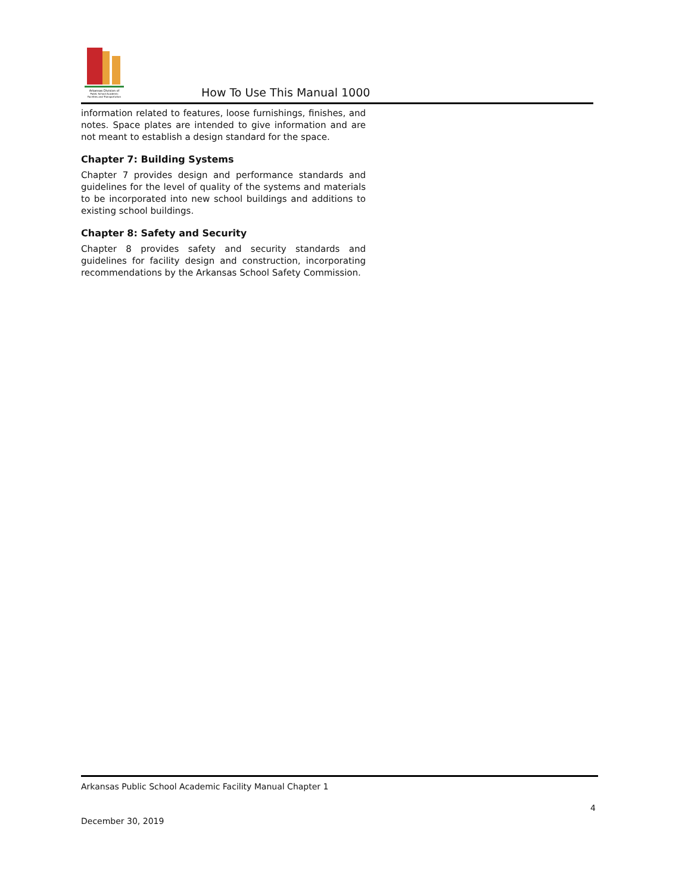Arkansas Division of
Public School Academic
Facilities and Transportation
How To Use This Manual 1000
information related to features, loose furnishings, finishes, and notes. Space plates are intended to give information and are not meant to establish a design standard for the space.
Chapter 7: Building Systems
Chapter 7 provides design and performance standards and guidelines for the level of quality of the systems and materials to be incorporated into new school buildings and additions to existing school buildings.
Chapter 8: Safety and Security
Chapter 8 provides safety and security standards and guidelines for facility design and construction, incorporating recommendations by the Arkansas School Safety Commission.
Arkansas Public School Academic Facility Manual Chapter 1
December 30, 2019 4